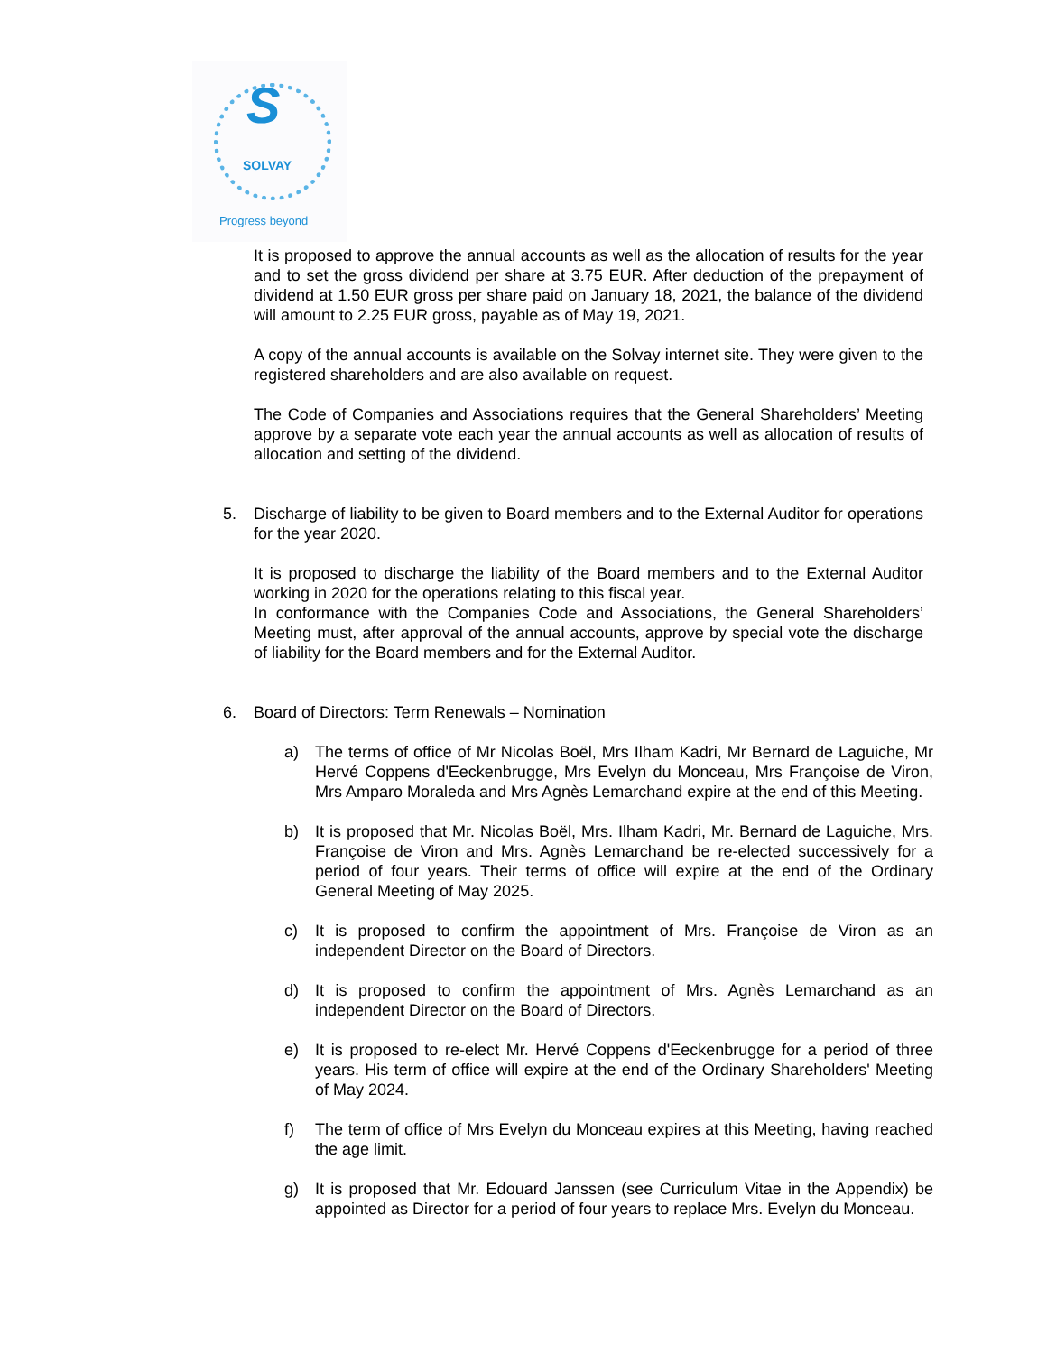S
SOLVAY
Progress beyond
It is proposed to approve the annual accounts as well as the allocation of results for the year and to set the gross dividend per share at 3.75 EUR. After deduction of the prepayment of dividend at 1.50 EUR gross per share paid on January 18, 2021, the balance of the dividend will amount to 2.25 EUR gross, payable as of May 19, 2021.
A copy of the annual accounts is available on the Solvay internet site. They were given to the registered shareholders and are also available on request.
The Code of Companies and Associations requires that the General Shareholders’ Meeting approve by a separate vote each year the annual accounts as well as allocation of results of allocation and setting of the dividend.
5. Discharge of liability to be given to Board members and to the External Auditor for operations for the year 2020.
It is proposed to discharge the liability of the Board members and to the External Auditor working in 2020 for the operations relating to this fiscal year.
In conformance with the Companies Code and Associations, the General Shareholders’ Meeting must, after approval of the annual accounts, approve by special vote the discharge of liability for the Board members and for the External Auditor.
6. Board of Directors: Term Renewals – Nomination
a) The terms of office of Mr Nicolas Boël, Mrs Ilham Kadri, Mr Bernard de Laguiche, Mr Hervé Coppens d'Eeckenbrugge, Mrs Evelyn du Monceau, Mrs Françoise de Viron, Mrs Amparo Moraleda and Mrs Agnès Lemarchand expire at the end of this Meeting.
b) It is proposed that Mr. Nicolas Boël, Mrs. Ilham Kadri, Mr. Bernard de Laguiche, Mrs. Françoise de Viron and Mrs. Agnès Lemarchand be re-elected successively for a period of four years. Their terms of office will expire at the end of the Ordinary General Meeting of May 2025.
c) It is proposed to confirm the appointment of Mrs. Françoise de Viron as an independent Director on the Board of Directors.
d) It is proposed to confirm the appointment of Mrs. Agnès Lemarchand as an independent Director on the Board of Directors.
e) It is proposed to re-elect Mr. Hervé Coppens d'Eeckenbrugge for a period of three years. His term of office will expire at the end of the Ordinary Shareholders' Meeting of May 2024.
f) The term of office of Mrs Evelyn du Monceau expires at this Meeting, having reached the age limit.
g) It is proposed that Mr. Edouard Janssen (see Curriculum Vitae in the Appendix) be appointed as Director for a period of four years to replace Mrs. Evelyn du Monceau.